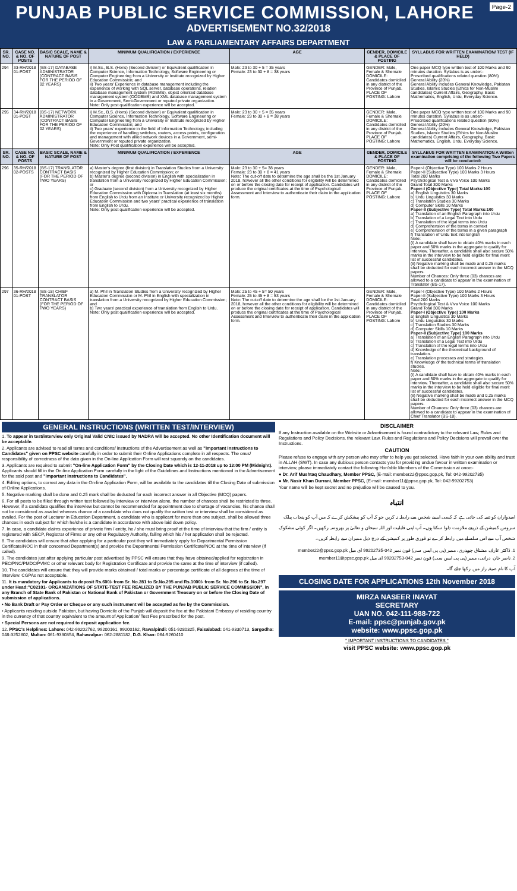Page-2
PUNJAB PUBLIC SERVICE COMMISSION, LAHORE
ADVERTISEMENT NO.32/2018
LAW & PARLIAMENTARY AFFAIRS DEPARTMENT
| SR. NO. | CASE NO. & NO. OF POSTS | BASIC SCALE, NAME & NATURE OF POST | MINIMUM QUALIFICATION / EXPERIENCE | AGE | GENDER, DOMICILE & PLACE OF POSTING | SYLLABUS FOR WRITTEN EXAMINATION/ TEST (IF HELD) |
| --- | --- | --- | --- | --- | --- | --- |
| 294 | 33-RH/2018 01-POST | (BS-17) DATABASE ADMINISTRATOR (CONTRACT BASIS FOR THE PERIOD OF 02 YEARS) | i) M.Sc., B.S. (Hons) (Second division) or Equivalent qualification in Computer Science, Information Technology, Software Engineering or Computer Engineering from a University or Institute recognized by Higher Education Commission; and ii) Two years' Experience in database management including the experience of working with SQL server, database operations, relation database management system (RDBMS), object oriented database management system (OODBMS) and XML database management system in a Government, Semi-Government or reputed private organization. Note: Only post qualification experience will be accepted. | Male: 23 to 30 + 5 = 35 years Female: 23 to 30 + 8 = 38 years | GENDER: Male, Female & Shemale DOMICILE: Candidates domiciled in any district of the Province of Punjab. PLACE OF POSTING: Lahore | One paper MCQ type written test of 100 Marks and 90 minutes duration. Syllabus is as under:- Prescribed qualifications related question (80%) General Ability (20%) General Ability includes General Knowledge, Pakistan Studies, Islamic Studies (Ethics for Non-Muslim candidates) Current Affairs, Geography, Basic Mathematics, English, Urdu, Everyday Science. |
| 295 | 34-RH/2018 01-POST | (BS-17) NETWORK ADMINISTRATOR (CONTRACT BASIS FOR THE PERIOD OF 02 YEARS) | i) M.Sc., B.S. (Hons) (Second division) or Equivalent qualification in Computer Science, Information Technology, Software Engineering or Computer Engineering from a University or Institute recognized by Higher Education Commission; and ii) Two years' experience in the field of Information Technology, including the experience of handling switches, routers, access points, configuration and management with allied network devices in a Government, semi-Government or reputed private organization. Note: Only Post qualification experience will be accepted. | Male: 23 to 30 + 5 = 35 years Female: 23 to 30 + 8 = 38 years | GENDER: Male, Female & Shemale DOMICILE: Candidates domiciled in any district of the Province of Punjab. PLACE OF POSTING: Lahore | One paper MCQ type written test of 100 Marks and 90 minutes duration. Syllabus is as under:- Prescribed qualifications related question (80%) General Ability (20%) General Ability includes General Knowledge, Pakistan Studies, Islamic Studies (Ethics for Non-Muslim candidates) Current Affairs, Geography, Basic Mathematics, English, Urdu, Everyday Science. |
| SR. NO. | CASE NO. & NO. OF POSTS | BASIC SCALE, NAME & NATURE OF POST | MINIMUM QUALIFICATION / EXPERIENCE | AGE | GENDER, DOMICILE & PLACE OF POSTING | SYLLABUS FOR WRITTEN EXAMINATION A Written examination comprising of the following Two Papers will be conducted: |
| 296 | 35-RH/2018 02-POSTS | (BS-17) TRANSLATOR CONTRACT BASIS (FOR THE PERIOD OF TWO YEARS) | a) Master's degree (first division) in Translation Studies from a University recognized by Higher Education Commission; or b) Master's degree (second division) in English with specialization in translation from a University recognized by Higher Education Commission; or c) Graduate (second division) from a University recognized by Higher Education Commission with Diploma in Translation (at least six months) from English to Urdu from an Institute or University recognized by Higher Education Commission and two years' practical experience of translation from English to Urdu. Note: Only post qualification experience will be accepted. | Male: 23 to 30 + 5= 38 years Female: 23 to 30 + 8 = 41 years Note: The cut-off date to determine the age shall be the 1st January 2018, however all the other conditions for eligibility will be determined on or before the closing date for receipt of application. Candidates will produce the original certificates at the time of Psychological Assessment and Interview to authenticate their claim in the application form. | GENDER: Male, Female & Shemale DOMICILE: Candidates domiciled in any district of the Province of Punjab. PLACE OF POSTING: Lahore | Paper-I (Objective Type) 100 Marks 2 Hours Paper-II (Subjective Type) 100 Marks 3 Hours Total 200 Marks Psychological Test & Viva Voice 100 Marks Grand Total 300 Marks Paper-I (Objective Type) Total Marks:100 a) English Linguistics 30 Marks b) Urdu Linguistics 30 Marks c) Translation Studies 30 Marks d) Computer Skills 10 Marks Paper-II (Subjective Type) Total Marks:100 a) Translation of an English Paragraph into Urdu b) Translation of a Legal Text into Urdu c) Translation of the legal terms into Urdu d) Comprehension of the terms in context e) Comprehension of the terms in a given paragraph f) Translation of Urdu text into English Note: (i) A candidate shall have to obtain 40% marks in each paper and 50% marks in the aggregate to qualify for interview. Thereafter, a candidate shall also secure 50% marks in the interview to be held eligible for final merit list of successful candidates. (ii) Negative marking shall be made and 0.25 marks shall be deducted for each incorrect answer in the MCQ papers. Number of Chances: Only three (03) chances are allowed to a candidate to appear in the examination of Translator (BS-17). |
| 297 | 36-RH/2018 01-POST | (BS-18) CHIEF TRANSLATOR CONTRACT BASIS (FOR THE PERIOD OF TWO YEARS) | a) M. Phil in Translation Studies from a University recognized by Higher Education Commission or M. Phil in English with specialization in translation from a University recognized by Higher Education Commission; and b) Two years' practical experience of translation from English to Urdu. Note: Only post qualification experience will be accepted. | Male: 25 to 45 + 5= 50 years Female: 25 to 45 + 8 = 53 years Note: The cut-off date to determine the age shall be the 1st January 2018, however all the other conditions for eligibility will be determined on or before the closing date for receipt of application. Candidates will produce the original certificates at the time of Psychological Assessment and Interview to authenticate their claim in the application form. | GENDER: Male, Female & Shemale DOMICILE: Candidates domiciled in any district of the Province of Punjab. PLACE OF POSTING: Lahore | Paper-I (Objective Type) 100 Marks 2 Hours Paper-II (Subjective Type) 100 Marks 3 Hours Total 200 Marks Psychological Test & Viva Voice 100 Marks Grand Total 300 Marks Paper-I (Objective Type) 100 Marks a) English Linguistics 30 Marks b) Urdu Linguistics 30 Marks c) Translation Studies 30 Marks d) Computer Skills 10 Marks Paper-II (Subjective Type) 100 Marks a) Translation of an English Paragraph into Urdu b) Translation of a Legal Text into Urdu c) Translation of the legal terms into Urdu d) Knowledge of the theoretical background of translation. e) Translation processes and strategies. f) Knowledge of the technical terms of translation studies. Note: (i) A candidate shall have to obtain 40% marks in each paper and 50% marks in the aggregate to qualify for interview. Thereafter, a candidate shall also secure 50% marks in the interview to be held eligible for final merit list of successful candidates. (ii) Negative marking shall be made and 0.25 marks shall be deducted for each incorrect answer in the MCQ papers. Number of Chances: Only three (03) chances are allowed to a candidate to appear in the examination of Chief Translator (BS-18). |
GENERAL INSTRUCTIONS (WRITTEN TEST/INTERVIEW)
1. To appear in test/interview only Original Valid CNIC issued by NADRA will be accepted. No other Identification document will be acceptable.
2. Applicants are advised to read all terms and conditions/ instructions of the Advertisement as well as "Important Instructions to Candidates" given on PPSC website carefully in order to submit their Online Applications complete in all respects. The onus/ responsibility of correctness of the data given in the On-line Application Form will rest squarely on the candidates.
3. Applicants are required to submit "On-line Application Form" by the Closing Date which is 12-11-2018 up to 12:00 PM (Midnight). Applicants should fill in the On-line Application Form carefully in the light of the Guidelines and Instructions mentioned in the Advertisement for the said post and "Important Instructions to Candidates".
4. Editing options, to correct any data in the On-line Application Form, will be available to the candidates till the Closing Date of submission of Online Applications.
5. Negative marking shall be done and 0.25 mark shall be deducted for each incorrect answer in all Objective (MCQ) papers.
6. For all posts to be filled through written test followed by interview or interview alone, the number of chances shall be restricted to three. However, if a candidate qualifies the interview but cannot be recommended for appointment due to shortage of vacancies, his chance shall not be considered as availed whereas chance of a candidate who does not qualify the written test or interview shall be considered as availed. For the post of Lecturer in Education Department, a candidate who is applicant for more than one subject, shall be allowed three chances in each subject for which he/she is a candidate in accordance with above laid down policy.
7. In case, a candidate claims experience of private firm / entity, he / she must bring proof at the time of interview that the firm / entity is registered with SECP, Registrar of Firms or any other Regulatory Authority, failing which his / her application shall be rejected.
8. The candidates will ensure that after applying for a particular post they will immediately apply for Departmental Permission Certificate/NOC in their concerned Department(s) and provide the Departmental Permission Certificate/NOC at the time of interview (if called).
9. The candidates just after applying particular post advertised by PPSC will ensure that they have obtained/applied for registration in PEC/PNC/PMDC/PVMC or other relevant body for Registration Certificate and provide the same at the time of interview (if called).
10. The candidates will ensure that they will provide marks obtained / total marks or percentage certificate of all degrees at the time of interview. CGPAs not acceptable.
11. It is mandatory for Applicants to deposit Rs.600/- from Sr. No.281 to Sr.No.295 and Rs.1000/- from Sr. No.296 to Sr. No.297 under Head:"C02101- ORGANIZATIONS OF STATE-TEST FEE REALIZED BY THE PUNJAB PUBLIC SERVICE COMMISSION", in any Branch of State Bank of Pakistan or National Bank of Pakistan or Government Treasury on or before the Closing Date of submission of applications.
• No Bank Draft or Pay Order or Cheque or any such instrument will be accepted as fee by the Commission.
• Applicants residing outside Pakistan, but having Domicile of the Punjab will deposit the fee at the Pakistani Embassy of residing country in the currency of that country equivalent to the amount of Application/ Test Fee prescribed for the post.
• Special Persons are not required to deposit application fee.
12. PPSC's Helplines: Lahore: 042-99202762, 99200161, 99200162, Rawalpindi: 051-9280325, Faisalabad: 041-9330713, Sargodha: 048-3252802, Multan: 061-9330354, Bahawalpur: 062-2881182, D.G. Khan: 064-9260410
DISCLAIMER
If any Instruction available on the Website or Advertisement is found contradictory to the relevant Law, Rules and Regulations and Policy Decisions, the relevant Law, Rules and Regulations and Policy Decisions will prevail over the Instructions.
CAUTION
Please refuse to engage with any person who may offer to help you get selected. Have faith in your own ability and trust in ALLAH (SWT). In case any dubious person contacts you for providing undue favour in written examination or interview, please immediately contact the following Hon'able Members of the Commission at once:-
● Dr. Arif Mushtaq Chaudhary, Member PPSC, (E-mail: member22@ppsc.gop.pk, Tel: 042-99202735)
● Mr. Nasir Khan Durrani, Member PPSC, (E-mail: member11@ppsc.gop.pk, Tel: 042-99202753)
Your name will be kept secret and no prejudice will be caused to you.
انتباہ
امیدواران کو تنبیہ کی جاتی ہے کہ کسی ایسے شخص سے رابطہ نہ کریں جو کہ آپ کو پیشکش کرے کہ میں آپ کو پنجاب پبلک سروس کمیشن کے ذریعے ملازمت دلوا سکتا ہوں۔ آپ اپنی قابلیت اور اللہ سبحان و تعالیٰ پر بھروسہ رکھیں۔ اگر کوئی مشکوک شخص آپ سے اس سلسلے میں رابطہ کرے تو فوری طور پر کمیشن کے درج ذیل ممبران سے رابطہ کریں۔
1. ڈاکٹر عارف مشتاق چوہدری، ممبر (پی پی ایس سی) فون نمبر 042-99202735 ای میل member22@ppsc.gop.pk
2. ناصر خان درانی، ممبر (پی پی ایس سی) فون نمبر 042-99202753 ای میل member11@ppsc.gop.pk
آپ کا نام صیغہ راز میں رکھا جائے گا۔
CLOSING DATE FOR APPLICATIONS 12th November 2018
MIRZA NASEER INAYAT
SECRETARY
UAN NO. 042-111-988-722
E-mail: ppsc@punjab.gov.pk
website: www.ppsc.gop.pk
" IMPORTANT INSTRUCTIONS TO CANDIDATES "
visit PPSC website: www.ppsc.gop.pk